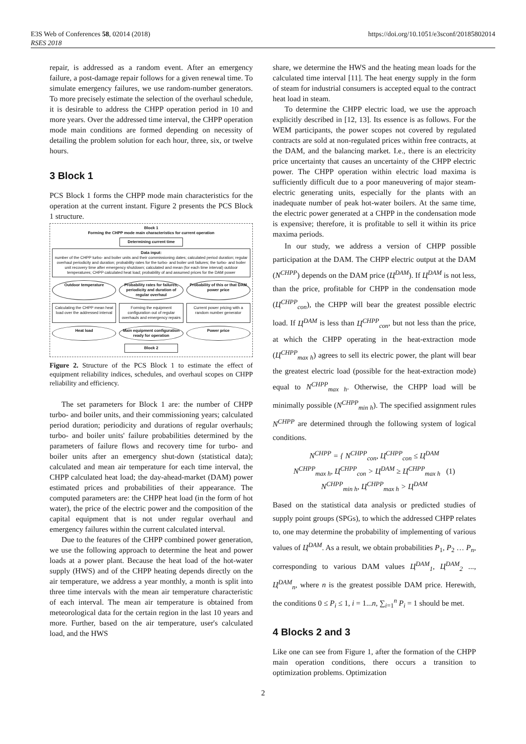E3S Web of Conferences 58, 02014 (2018)
RSES 2018
https://doi.org/10.1051/e3sconf/20185802014
repair, is addressed as a random event. After an emergency failure, a post-damage repair follows for a given renewal time. To simulate emergency failures, we use random-number generators. To more precisely estimate the selection of the overhaul schedule, it is desirable to address the CHPP operation period in 10 and more years. Over the addressed time interval, the CHPP operation mode main conditions are formed depending on necessity of detailing the problem solution for each hour, three, six, or twelve hours.
3 Block 1
PCS Block 1 forms the CHPP mode main characteristics for the operation at the current instant. Figure 2 presents the PCS Block 1 structure.
Block 1
Forming the CHPP mode main characteristics for current operation
Determining current time
Data input:
number of the CHPP turbo- and boiler units and their commissioning dates; calculated period duration; regular overhaul periodicity and duration; probability rates for the turbo- and boiler unit failures; the turbo- and boiler unit recovery time after emergency shutdown; calculated and mean (for each time interval) outdoor temperatures; CHPP calculated heat load; probability of and assumed prices for the DAM power
Outdoor temperature Probability rates for failures, periodicity and duration of regular overhaul
Probability of this or that DAM power price
Calculating the CHPP mean heat load over the addressed interval
Forming the equipment configuration out of regular overhauls and emergency repairs
Current power pricing with a random number generator
Heat load Main equipment configuration ready for operation
Power price
Block 2
Figure 2. Structure of the PCS Block 1 to estimate the effect of equipment reliability indices, schedules, and overhaul scopes on CHPP reliability and efficiency.
The set parameters for Block 1 are: the number of CHPP turbo- and boiler units, and their commissioning years; calculated period duration; periodicity and durations of regular overhauls; turbo- and boiler units' failure probabilities determined by the parameters of failure flows and recovery time for turbo- and boiler units after an emergency shut-down (statistical data); calculated and mean air temperature for each time interval, the CHPP calculated heat load; the day-ahead-market (DAM) power estimated prices and probabilities of their appearance. The computed parameters are: the CHPP heat load (in the form of hot water), the price of the electric power and the composition of the capital equipment that is not under regular overhaul and emergency failures within the current calculated interval.
Due to the features of the CHPP combined power generation, we use the following approach to determine the heat and power loads at a power plant. Because the heat load of the hot-water supply (HWS) and of the CHPP heating depends directly on the air temperature, we address a year monthly, a month is split into three time intervals with the mean air temperature characteristic of each interval. The mean air temperature is obtained from meteorological data for the certain region in the last 10 years and more. Further, based on the air temperature, user's calculated load, and the HWS
share, we determine the HWS and the heating mean loads for the calculated time interval [11]. The heat energy supply in the form of steam for industrial consumers is accepted equal to the contract heat load in steam.
To determine the CHPP electric load, we use the approach explicitly described in [12, 13]. Its essence is as follows. For the WEM participants, the power scopes not covered by regulated contracts are sold at non-regulated prices within free contracts, at the DAM, and the balancing market. I.e., there is an electricity price uncertainty that causes an uncertainty of the CHPP electric power. The CHPP operation within electric load maxima is sufficiently difficult due to a poor maneuvering of major steam-electric generating units, especially for the plants with an inadequate number of peak hot-water boilers. At the same time, the electric power generated at a CHPP in the condensation mode is expensive; therefore, it is profitable to sell it within its price maxima periods.
In our study, we address a version of CHPP possible participation at the DAM. The CHPP electric output at the DAM (N<sup>CHPP</sup>) depends on the DAM price (Ц<sup>DAM</sup>). If Ц<sup>DAM</sup> is not less, than the price, profitable for CHPP in the condensation mode (Ц<sup>CHPP</sup><sub>con</sub>), the CHPP will bear the greatest possible electric load. If Ц<sup>DAM</sup> is less than Ц<sup>CHPP</sup><sub>con</sub>, but not less than the price, at which the CHPP operating in the heat-extraction mode (Ц<sup>CHPP</sup><sub>max h</sub>) agrees to sell its electric power, the plant will bear the greatest electric load (possible for the heat-extraction mode) equal to N<sup>CHPP</sup><sub>max h</sub>. Otherwise, the CHPP load will be minimally possible (N<sup>CHPP</sup><sub>min h</sub>). The specified assignment rules N<sup>CHPP</sup> are determined through the following system of logical conditions.
N<sup>CHPP</sup> = { N<sup>CHPP</sup><sub>con</sub>, Ц<sup>CHPP</sup><sub>con</sub> ≤ Ц<sup>DAM</sup>
N<sup>CHPP</sup><sub>max h</sub>, Ц<sup>CHPP</sup><sub>con</sub> > Ц<sup>DAM</sup> ≥ Ц<sup>CHPP</sup><sub>max h</sub> (1)
N<sup>CHPP</sup><sub>min h</sub>, Ц<sup>CHPP</sup><sub>max h</sub> > Ц<sup>DAM</sup>
Based on the statistical data analysis or predicted studies of supply point groups (SPGs), to which the addressed CHPP relates to, one may determine the probability of implementing of various values of Ц<sup>DAM</sup>. As a result, we obtain probabilities P<sub>1</sub>, P<sub>2</sub> … P<sub>n</sub>, corresponding to various DAM values Ц<sup>DAM</sup><sub>1</sub>, Ц<sup>DAM</sup><sub>2</sub> ..., Ц<sup>DAM</sup><sub>n</sub>, where n is the greatest possible DAM price. Herewith, the conditions 0 ≤ P<sub>i</sub> ≤ 1, i = 1...n, ∑<sub>i=1</sub><sup>n</sup> P<sub>i</sub> = 1 should be met.
4 Blocks 2 and 3
Like one can see from Figure 1, after the formation of the CHPP main operation conditions, there occurs a transition to optimization problems. Optimization
2